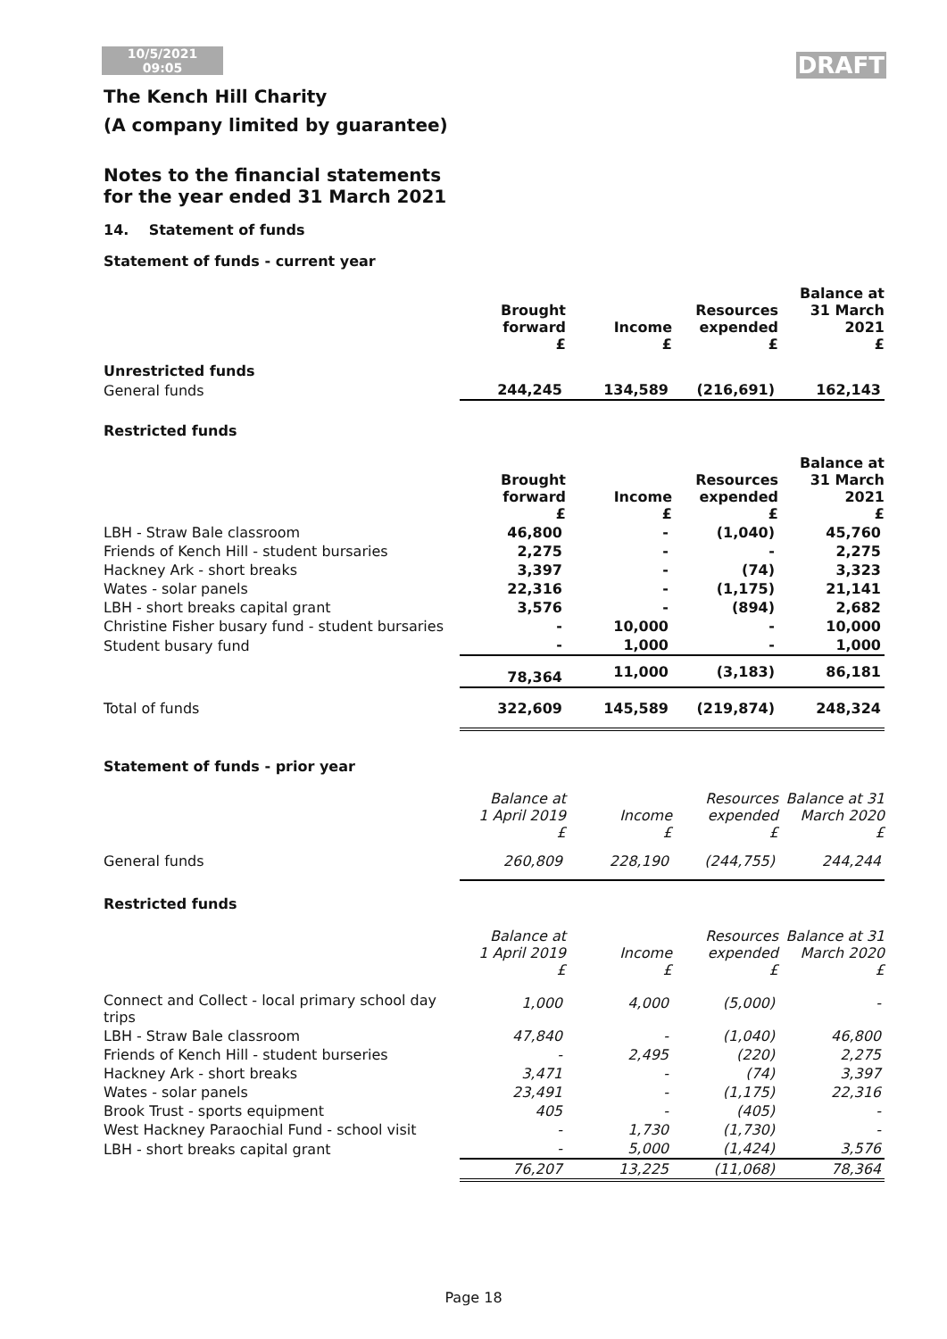10/5/2021
09:05
DRAFT
The Kench Hill Charity
(A company limited by guarantee)
Notes to the financial statements
for the year ended 31 March 2021
14. Statement of funds
Statement of funds - current year
| | Brought forward £ | Income £ | Resources expended £ | Balance at 31 March 2021 £ |
| --- | --- | --- | --- | --- |
| Unrestricted funds | | | | |
| General funds | 244,245 | 134,589 | (216,691) | 162,143 |
Restricted funds
| | Brought forward £ | Income £ | Resources expended £ | Balance at 31 March 2021 £ |
| --- | --- | --- | --- | --- |
| LBH - Straw Bale classroom | 46,800 | - | (1,040) | 45,760 |
| Friends of Kench Hill - student bursaries | 2,275 | - | - | 2,275 |
| Hackney Ark - short breaks | 3,397 | - | (74) | 3,323 |
| Wates - solar panels | 22,316 | - | (1,175) | 21,141 |
| LBH - short breaks capital grant | 3,576 | - | (894) | 2,682 |
| Christine Fisher busary fund - student bursaries | - | 10,000 | - | 10,000 |
| Student busary fund | - | 1,000 | - | 1,000 |
| | 78,364 | 11,000 | (3,183) | 86,181 |
| Total of funds | 322,609 | 145,589 | (219,874) | 248,324 |
Statement of funds - prior year
| | Balance at 1 April 2019 £ | Income £ | Resources expended £ | Balance at 31 March 2020 £ |
| --- | --- | --- | --- | --- |
| General funds | 260,809 | 228,190 | (244,755) | 244,244 |
Restricted funds
| | Balance at 1 April 2019 £ | Income £ | Resources expended £ | Balance at 31 March 2020 £ |
| --- | --- | --- | --- | --- |
| Connect and Collect - local primary school day trips | 1,000 | 4,000 | (5,000) | - |
| LBH - Straw Bale classroom | 47,840 | - | (1,040) | 46,800 |
| Friends of Kench Hill - student burseries | - | 2,495 | (220) | 2,275 |
| Hackney Ark - short breaks | 3,471 | - | (74) | 3,397 |
| Wates - solar panels | 23,491 | - | (1,175) | 22,316 |
| Brook Trust - sports equipment | 405 | - | (405) | - |
| West Hackney Paraochial Fund - school visit | - | 1,730 | (1,730) | - |
| LBH - short breaks capital grant | - | 5,000 | (1,424) | 3,576 |
| | 76,207 | 13,225 | (11,068) | 78,364 |
Page 18